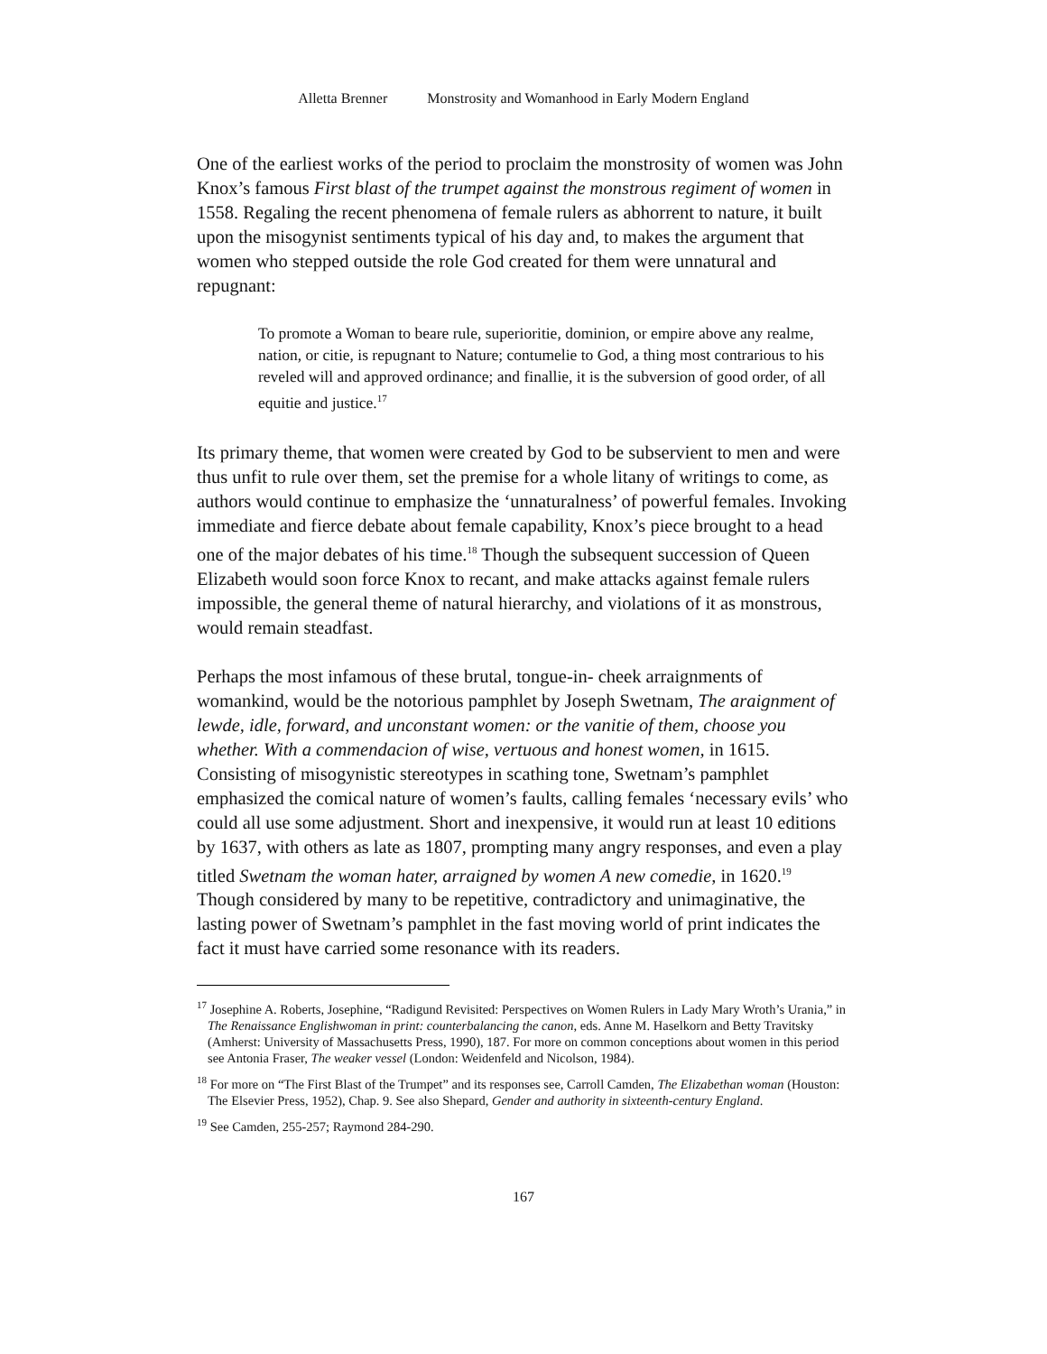Alletta Brenner Monstrosity and Womanhood in Early Modern England
One of the earliest works of the period to proclaim the monstrosity of women was John Knox’s famous First blast of the trumpet against the monstrous regiment of women in 1558. Regaling the recent phenomena of female rulers as abhorrent to nature, it built upon the misogynist sentiments typical of his day and, to makes the argument that women who stepped outside the role God created for them were unnatural and repugnant:
To promote a Woman to beare rule, superioritie, dominion, or empire above any realme, nation, or citie, is repugnant to Nature; contumelie to God, a thing most contrarious to his reveled will and approved ordinance; and finallie, it is the subversion of good order, of all equitie and justice.<sup>17</sup>
Its primary theme, that women were created by God to be subservient to men and were thus unfit to rule over them, set the premise for a whole litany of writings to come, as authors would continue to emphasize the ‘unnaturalness’ of powerful females. Invoking immediate and fierce debate about female capability, Knox’s piece brought to a head one of the major debates of his time.<sup>18</sup> Though the subsequent succession of Queen Elizabeth would soon force Knox to recant, and make attacks against female rulers impossible, the general theme of natural hierarchy, and violations of it as monstrous, would remain steadfast.
Perhaps the most infamous of these brutal, tongue-in- cheek arraignments of womankind, would be the notorious pamphlet by Joseph Swetnam, The araignment of lewde, idle, forward, and unconstant women: or the vanitie of them, choose you whether. With a commendacion of wise, vertuous and honest women, in 1615. Consisting of misogynistic stereotypes in scathing tone, Swetnam’s pamphlet emphasized the comical nature of women’s faults, calling females ‘necessary evils’ who could all use some adjustment. Short and inexpensive, it would run at least 10 editions by 1637, with others as late as 1807, prompting many angry responses, and even a play titled Swetnam the woman hater, arraigned by women A new comedie, in 1620.<sup>19</sup> Though considered by many to be repetitive, contradictory and unimaginative, the lasting power of Swetnam’s pamphlet in the fast moving world of print indicates the fact it must have carried some resonance with its readers.
<sup>17</sup> Josephine A. Roberts, Josephine, “Radigund Revisited: Perspectives on Women Rulers in Lady Mary Wroth’s Urania,” in The Renaissance Englishwoman in print: counterbalancing the canon, eds. Anne M. Haselkorn and Betty Travitsky (Amherst: University of Massachusetts Press, 1990), 187. For more on common conceptions about women in this period see Antonia Fraser, The weaker vessel (London: Weidenfeld and Nicolson, 1984).
<sup>18</sup> For more on “The First Blast of the Trumpet” and its responses see, Carroll Camden, The Elizabethan woman (Houston: The Elsevier Press, 1952), Chap. 9. See also Shepard, Gender and authority in sixteenth-century England.
<sup>19</sup> See Camden, 255-257; Raymond 284-290.
167